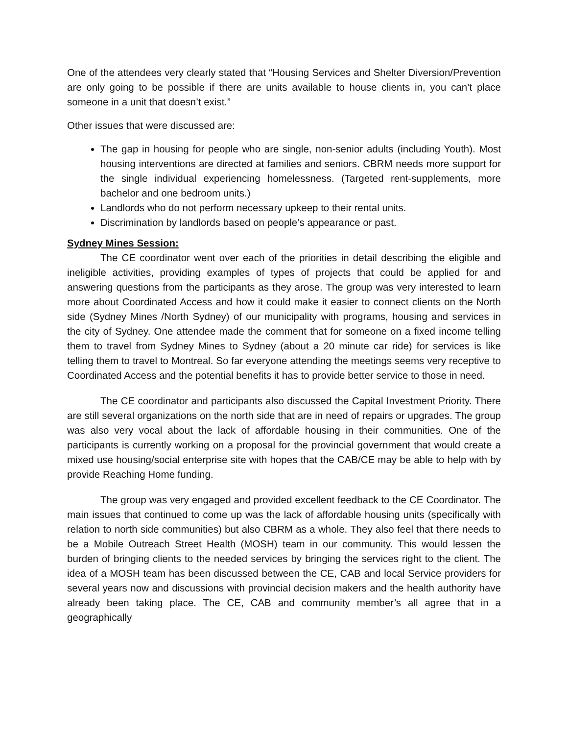One of the attendees very clearly stated that “Housing Services and Shelter Diversion/Prevention are only going to be possible if there are units available to house clients in, you can’t place someone in a unit that doesn’t exist.”
Other issues that were discussed are:
The gap in housing for people who are single, non-senior adults (including Youth). Most housing interventions are directed at families and seniors. CBRM needs more support for the single individual experiencing homelessness. (Targeted rent-supplements, more bachelor and one bedroom units.)
Landlords who do not perform necessary upkeep to their rental units.
Discrimination by landlords based on people’s appearance or past.
Sydney Mines Session:
The CE coordinator went over each of the priorities in detail describing the eligible and ineligible activities, providing examples of types of projects that could be applied for and answering questions from the participants as they arose. The group was very interested to learn more about Coordinated Access and how it could make it easier to connect clients on the North side (Sydney Mines /North Sydney) of our municipality with programs, housing and services in the city of Sydney. One attendee made the comment that for someone on a fixed income telling them to travel from Sydney Mines to Sydney (about a 20 minute car ride) for services is like telling them to travel to Montreal. So far everyone attending the meetings seems very receptive to Coordinated Access and the potential benefits it has to provide better service to those in need.
The CE coordinator and participants also discussed the Capital Investment Priority. There are still several organizations on the north side that are in need of repairs or upgrades. The group was also very vocal about the lack of affordable housing in their communities. One of the participants is currently working on a proposal for the provincial government that would create a mixed use housing/social enterprise site with hopes that the CAB/CE may be able to help with by provide Reaching Home funding.
The group was very engaged and provided excellent feedback to the CE Coordinator. The main issues that continued to come up was the lack of affordable housing units (specifically with relation to north side communities) but also CBRM as a whole. They also feel that there needs to be a Mobile Outreach Street Health (MOSH) team in our community. This would lessen the burden of bringing clients to the needed services by bringing the services right to the client. The idea of a MOSH team has been discussed between the CE, CAB and local Service providers for several years now and discussions with provincial decision makers and the health authority have already been taking place. The CE, CAB and community member’s all agree that in a geographically